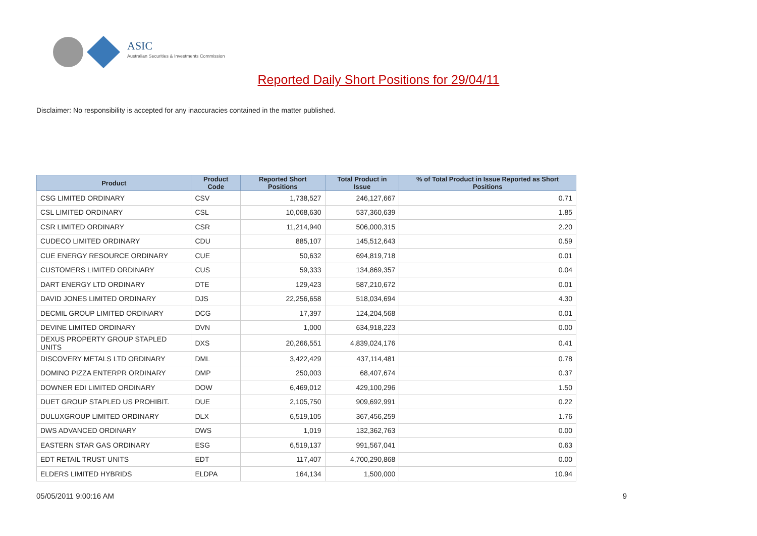ASIC
Australian Securities & Investments Commission
Reported Daily Short Positions for 29/04/11
Disclaimer: No responsibility is accepted for any inaccuracies contained in the matter published.
| Product | Product Code | Reported Short Positions | Total Product in Issue | % of Total Product in Issue Reported as Short Positions |
| --- | --- | --- | --- | --- |
| CSG LIMITED ORDINARY | CSV | 1,738,527 | 246,127,667 | 0.71 |
| CSL LIMITED ORDINARY | CSL | 10,068,630 | 537,360,639 | 1.85 |
| CSR LIMITED ORDINARY | CSR | 11,214,940 | 506,000,315 | 2.20 |
| CUDECO LIMITED ORDINARY | CDU | 885,107 | 145,512,643 | 0.59 |
| CUE ENERGY RESOURCE ORDINARY | CUE | 50,632 | 694,819,718 | 0.01 |
| CUSTOMERS LIMITED ORDINARY | CUS | 59,333 | 134,869,357 | 0.04 |
| DART ENERGY LTD ORDINARY | DTE | 129,423 | 587,210,672 | 0.01 |
| DAVID JONES LIMITED ORDINARY | DJS | 22,256,658 | 518,034,694 | 4.30 |
| DECMIL GROUP LIMITED ORDINARY | DCG | 17,397 | 124,204,568 | 0.01 |
| DEVINE LIMITED ORDINARY | DVN | 1,000 | 634,918,223 | 0.00 |
| DEXUS PROPERTY GROUP STAPLED UNITS | DXS | 20,266,551 | 4,839,024,176 | 0.41 |
| DISCOVERY METALS LTD ORDINARY | DML | 3,422,429 | 437,114,481 | 0.78 |
| DOMINO PIZZA ENTERPR ORDINARY | DMP | 250,003 | 68,407,674 | 0.37 |
| DOWNER EDI LIMITED ORDINARY | DOW | 6,469,012 | 429,100,296 | 1.50 |
| DUET GROUP STAPLED US PROHIBIT. | DUE | 2,105,750 | 909,692,991 | 0.22 |
| DULUXGROUP LIMITED ORDINARY | DLX | 6,519,105 | 367,456,259 | 1.76 |
| DWS ADVANCED ORDINARY | DWS | 1,019 | 132,362,763 | 0.00 |
| EASTERN STAR GAS ORDINARY | ESG | 6,519,137 | 991,567,041 | 0.63 |
| EDT RETAIL TRUST UNITS | EDT | 117,407 | 4,700,290,868 | 0.00 |
| ELDERS LIMITED HYBRIDS | ELDPA | 164,134 | 1,500,000 | 10.94 |
05/05/2011 9:00:16 AM 9